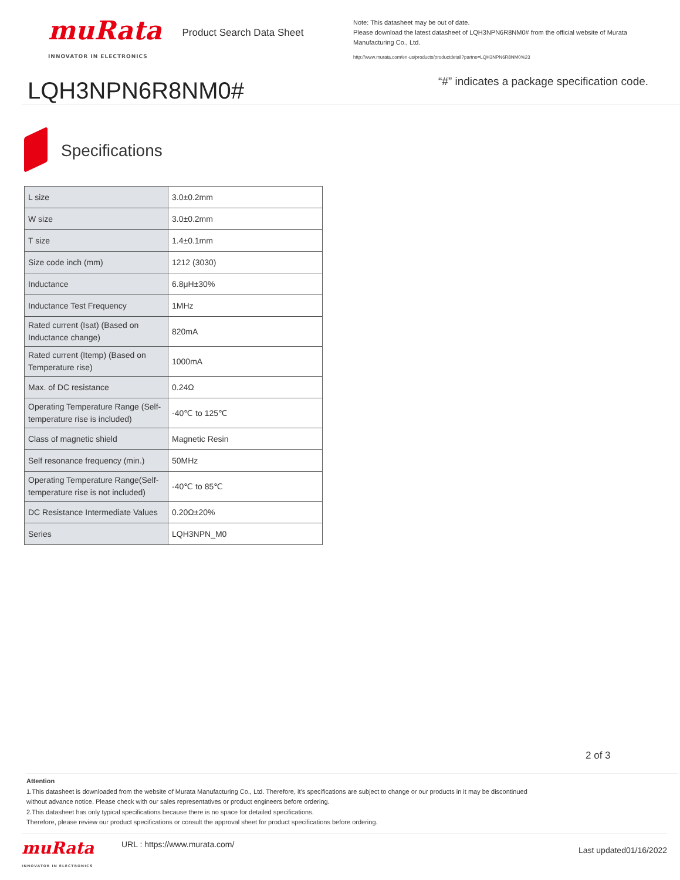muRata
INNOVATOR IN ELECTRONICS
Product Search Data Sheet
LQH3NPN6R8NM0#
Note: This datasheet may be out of date.
Please download the latest datasheet of LQH3NPN6R8NM0# from the official website of Murata Manufacturing Co., Ltd.
http://www.murata.com/en-us/products/productdetail?partno=LQH3NPN6R8NM0%23
“#” indicates a package specification code.
Specifications
| L size | 3.0±0.2mm |
| W size | 3.0±0.2mm |
| T size | 1.4±0.1mm |
| Size code inch (mm) | 1212 (3030) |
| Inductance | 6.8μH±30% |
| Inductance Test Frequency | 1MHz |
| Rated current (Isat) (Based on Inductance change) | 820mA |
| Rated current (Itemp) (Based on Temperature rise) | 1000mA |
| Max. of DC resistance | 0.24Ω |
| Operating Temperature Range (Self-temperature rise is included) | -40℃ to 125℃ |
| Class of magnetic shield | Magnetic Resin |
| Self resonance frequency (min.) | 50MHz |
| Operating Temperature Range(Self-temperature rise is not included) | -40℃ to 85℃ |
| DC Resistance Intermediate Values | 0.20Ω±20% |
| Series | LQH3NPN_M0 |
2 of 3
Attention
1.This datasheet is downloaded from the website of Murata Manufacturing Co., Ltd. Therefore, it’s specifications are subject to change or our products in it may be discontinued
without advance notice. Please check with our sales representatives or product engineers before ordering.
2.This datasheet has only typical specifications because there is no space for detailed specifications.
Therefore, please review our product specifications or consult the approval sheet for product specifications before ordering.
muRata
INNOVATOR IN ELECTRONICS
URL : https://www.murata.com/
Last updated01/16/2022